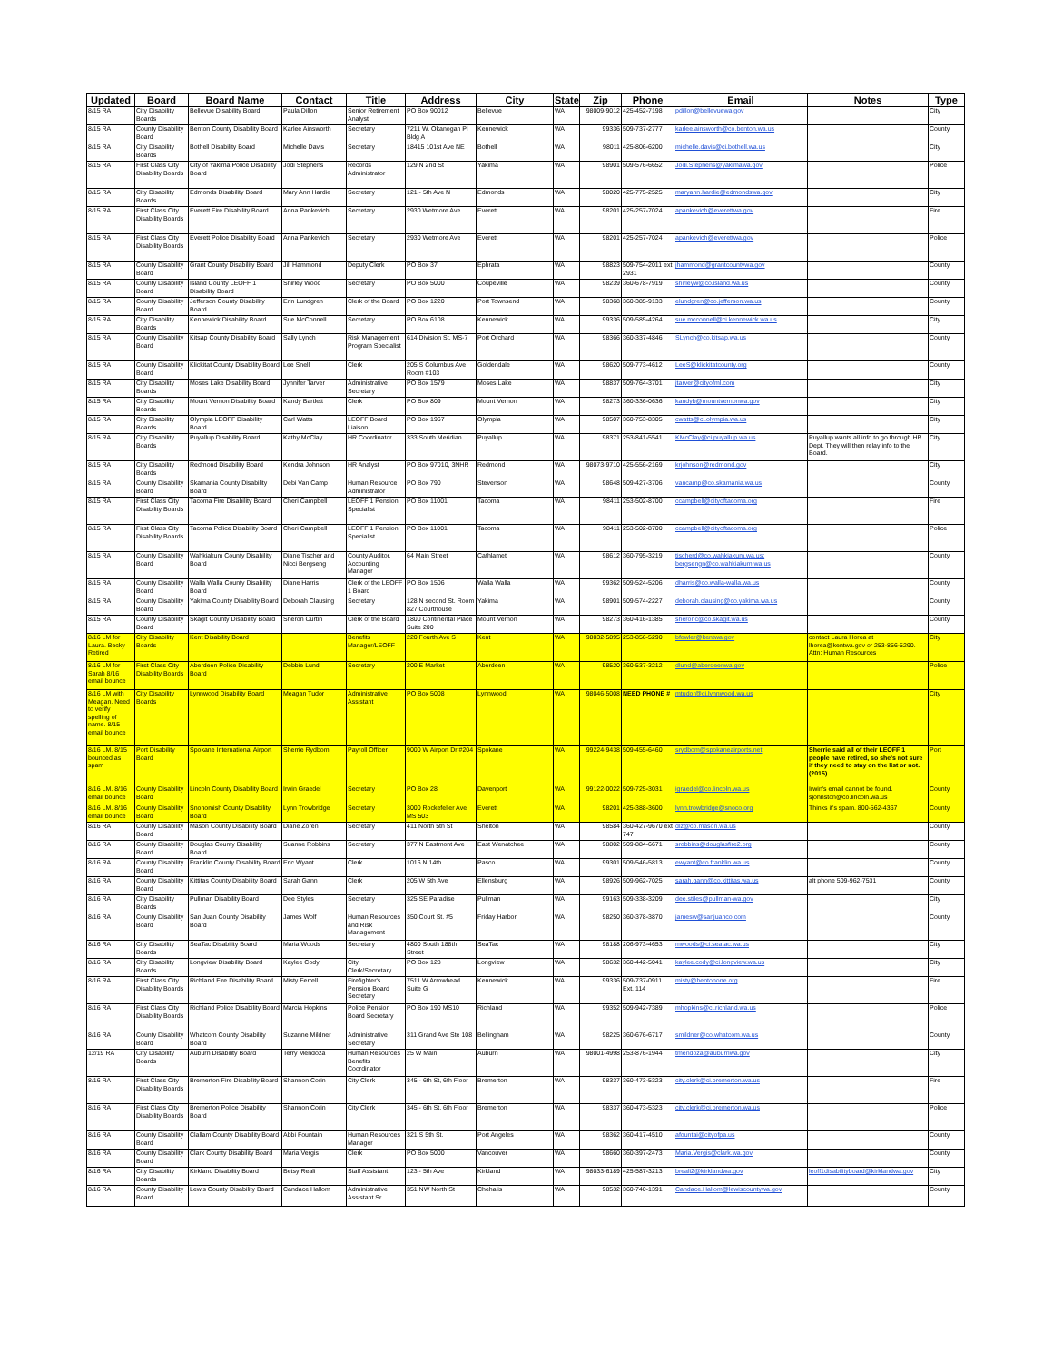| Updated | Board | Board Name | Contact | Title | Address | City | State | Zip | Phone | Email | Notes | Type |
| --- | --- | --- | --- | --- | --- | --- | --- | --- | --- | --- | --- | --- |
| 8/15 RA | City Disability Boards | Bellevue Disability Board | Paula Dillon | Senior Retirement Analyst | PO Box 90012 | Bellevue | WA | 98009-9012 | 425-452-7198 | pdillon@bellevuewa.gov | | City |
| 8/15 RA | County Disability Board | Benton County Disability Board | Karlee Ainsworth | Secretary | 7211 W. Okanogan Pl Bldg A | Kennewick | WA | 99336 | 509-737-2777 | karlee.ainsworth@co.benton.wa.us | | County |
| 8/15 RA | City Disability Boards | Bothell Disability Board | Michelle Davis | Secretary | 18415 101st Ave NE | Bothell | WA | 98011 | 425-806-6200 | michelle.davis@ci.bothell.wa.us | | City |
| 8/15 RA | First Class City Disability Boards | City of Yakima Police Disability Board | Jodi Stephens | Records Administrator | 129 N 2nd St | Yakima | WA | 98901 | 509-576-6652 | Jodi.Stephens@yakimawa.gov | | Police |
| 8/15 RA | City Disability Boards | Edmonds Disability Board | Mary Ann Hardie | Secretary | 121 - 5th Ave N | Edmonds | WA | 98020 | 425-775-2525 | maryann.hardie@edmondswa.gov | | City |
| 8/15 RA | First Class City Disability Boards | Everett Fire Disability Board | Anna Pankevich | Secretary | 2930 Wetmore Ave | Everett | WA | 98201 | 425-257-7024 | apankevich@everettwa.gov | | Fire |
| 8/15 RA | First Class City Disability Boards | Everett Police Disability Board | Anna Pankevich | Secretary | 2930 Wetmore Ave | Everett | WA | 98201 | 425-257-7024 | apankevich@everettwa.gov | | Police |
| 8/15 RA | County Disability Board | Grant County Disability Board | Jill Hammond | Deputy Clerk | PO Box 37 | Ephrata | WA | 98823 | 509-754-2011 ext 2931 | jhammond@grantcountywa.gov | | County |
| 8/15 RA | County Disability Board | Island County LEOFF 1 Disability Board | Shirley Wood | Secretary | PO Box 5000 | Coupeville | WA | 98239 | 360-678-7919 | shirleyw@co.island.wa.us | | County |
| 8/15 RA | County Disability Board | Jefferson County Disability Board | Erin Lundgren | Clerk of the Board | PO Box 1220 | Port Townsend | WA | 98368 | 360-385-9133 | elundgren@co.jefferson.wa.us | | County |
| 8/15 RA | City Disability Boards | Kennewick Disability Board | Sue McConnell | Secretary | PO Box 6108 | Kennewick | WA | 99336 | 509-585-4264 | sue.mcconnell@ci.kennewick.wa.us | | City |
| 8/15 RA | County Disability Board | Kitsap County Disability Board | Sally Lynch | Risk Management Program Specialist | 614 Division St. MS-7 | Port Orchard | WA | 98366 | 360-337-4846 | SLynch@co.kitsap.wa.us | | County |
| 8/15 RA | County Disability Board | Klickitat County Disability Board | Lee Snell | Clerk | 205 S Columbus Ave Room #103 | Goldendale | WA | 98620 | 509-773-4612 | LeeS@klickitatcounty.org | | County |
| 8/15 RA | City Disability Boards | Moses Lake Disability Board | Jynnifer Tarver | Administrative Secretary | PO Box 1579 | Moses Lake | WA | 98837 | 509-764-3701 | jtarver@cityofml.com | | City |
| 8/15 RA | City Disability Boards | Mount Vernon Disability Board | Kandy Bartlett | Clerk | PO Box 809 | Mount Vernon | WA | 98273 | 360-336-0636 | kandyb@mountvernonwa.gov | | City |
| 8/15 RA | City Disability Boards | Olympia LEOFF Disability Board | Carl Watts | LEOFF Board Liaison | PO Box 1967 | Olympia | WA | 98507 | 360-753-8305 | cwatts@ci.olympia.wa.us | | City |
| 8/15 RA | City Disability Boards | Puyallup Disability Board | Kathy McClay | HR Coordinator | 333 South Meridian | Puyallup | WA | 98371 | 253-841-5541 | KMcClay@ci.puyallup.wa.us | Puyallup wants all info to go through HR Dept. They will then relay info to the Board. | City |
| 8/15 RA | City Disability Boards | Redmond Disability Board | Kendra Johnson | HR Analyst | PO Box 97010, 3NHR | Redmond | WA | 98073-9710 | 425-556-2169 | krjohnson@redmond.gov | | City |
| 8/15 RA | County Disability Board | Skamania County Disability Board | Debi Van Camp | Human Resource Administrator | PO Box 790 | Stevenson | WA | 98648 | 509-427-3706 | vancamp@co.skamania.wa.us | | County |
| 8/15 RA | First Class City Disability Boards | Tacoma Fire Disability Board | Cheri Campbell | LEOFF 1 Pension Specialist | PO Box 11001 | Tacoma | WA | 98411 | 253-502-8700 | ccampbell@cityoftacoma.org | | Fire |
| 8/15 RA | First Class City Disability Boards | Tacoma Police Disability Board | Cheri Campbell | LEOFF 1 Pension Specialist | PO Box 11001 | Tacoma | WA | 98411 | 253-502-8700 | ccampbell@cityoftacoma.org | | Police |
| 8/15 RA | County Disability Board | Wahkiakum County Disability Board | Diane Tischer and Nicci Bergseng | County Auditor, Accounting Manager | 64 Main Street | Cathlamet | WA | 98612 | 360-795-3219 | tischerd@co.wahkiakum.wa.us; bergsengn@co.wahkiakum.wa.us | | County |
| 8/15 RA | County Disability Board | Walla Walla County Disability Board | Diane Harris | Clerk of the LEOFF 1 Board | PO Box 1506 | Walla Walla | WA | 99362 | 509-524-5206 | dharris@co.walla-walla.wa.us | | County |
| 8/15 RA | County Disability Board | Yakima County Disability Board | Deborah Clausing | Secretary | 128 N second St. Room 827 Courthouse | Yakima | WA | 98901 | 509-574-2227 | deborah.clausing@co.yakima.wa.us | | County |
| 8/15 RA | County Disability Board | Skagit County Disability Board | Sheron Curtin | Clerk of the Board | 1800 Continental Place Suite 200 | Mount Vernon | WA | 98273 | 360-416-1385 | sheronc@co.skagit.wa.us | | County |
| 8/16 LM for Laura. Becky Retired | City Disability Boards | Kent Disability Board | | Benefits Manager/LEOFF | 220 Fourth Ave S | Kent | WA | 98032-5895 | 253-856-5290 | bfowler@kentwa.gov | contact Laura Horea at lhorea@kentwa.gov or 253-856-5290. Attn: Human Resources | City |
| 8/16 LM for Sarah 8/16 email bounce | First Class City Disability Boards | Aberdeen Police Disability Board | Debbie Lund | Secretary | 200 E Market | Aberdeen | WA | 98520 | 360-537-3212 | dlund@aberdeenwa.gov | | Police |
| 8/16 LM with Meagan. Need to verify spelling of name. 8/15 email bounce | City Disability Boards | Lynnwood Disability Board | Meagan Tudor | Administrative Assistant | PO Box 5008 | Lynnwood | WA | 98046-5008 | NEED PHONE # | mtudor@ci.lynnwood.wa.us | | City |
| 8/16 LM. 8/15 bounced as spam | Port Disability Board | Spokane International Airport | Sherrie Rydbom | Payroll Officer | 9000 W Airport Dr #204 | Spokane | WA | 99224-9438 | 509-455-6460 | srydbom@spokaneairports.net | Sherrie said all of their LEOFF 1 people have retired, so she's not sure if they need to stay on the list or not. (2015) | Port |
| 8/16 LM. 8/16 email bounce | County Disability Board | Lincoln County Disability Board | Irwin Graedel | Secretary | PO Box 28 | Davenport | WA | 99122-0022 | 509-725-3031 | igraedel@co.lincoln.wa.us | Irwin's email cannot be found. sjohnston@co.lincoln.wa.us | County |
| 8/16 LM. 8/16 email bounce | County Disability Board | Snohomish County Disability Board | Lynn Trowbridge | Secretary | 3000 Rockefeller Ave MS 503 | Everett | WA | 98201 | 425-388-3600 | lynn.trowbridge@snoco.org | Thinks it's spam. 800-562-4367 | County |
| 8/16 RA | County Disability Board | Mason County Disability Board | Diane Zoren | Secretary | 411 North 5th St | Shelton | WA | 98584 | 360-427-9670 ext 747 | dlz@co.mason.wa.us | | County |
| 8/16 RA | County Disability Board | Douglas County Disability Board | Suanne Robbins | Secretary | 377 N Eastmont Ave | East Wenatchee | WA | 98802 | 509-884-6671 | srobbins@douglasfire2.org | | County |
| 8/16 RA | County Disability Board | Franklin County Disability Board | Eric Wyant | Clerk | 1016 N 14th | Pasco | WA | 99301 | 509-546-5813 | ewyant@co.franklin.wa.us | | County |
| 8/16 RA | County Disability Board | Kittitas County Disability Board | Sarah Gann | Clerk | 205 W 5th Ave | Ellensburg | WA | 98926 | 509-962-7025 | sarah.gann@co.kittitas.wa.us | alt phone 509-962-7531 | County |
| 8/16 RA | City Disability Boards | Pullman Disability Board | Dee Styles | Secretary | 325 SE Paradise | Pullman | WA | 99163 | 509-338-3209 | dee.stiles@pullman-wa.gov | | City |
| 8/16 RA | County Disability Board | San Juan County Disability Board | James Wolf | Human Resources and Risk Management | 350 Court St. #5 | Friday Harbor | WA | 98250 | 360-378-3870 | jamesw@sanjuanco.com | | County |
| 8/16 RA | City Disability Boards | SeaTac Disability Board | Maria Woods | Secretary | 4800 South 188th Street | SeaTac | WA | 98188 | 206-973-4653 | mwoods@ci.seatac.wa.us | | City |
| 8/16 RA | City Disability Boards | Longview Disability Board | Kaylee Cody | City Clerk/Secretary | PO Box 128 | Longview | WA | 98632 | 360-442-5041 | kaylee.cody@ci.longview.wa.us | | City |
| 8/16 RA | First Class City Disability Boards | Richland Fire Disability Board | Misty Ferrell | Firefighter's Pension Board Secretary | 7511 W Arrowhead Suite G | Kennewick | WA | 99336 | 509-737-0911 Ext. 114 | misty@bentonone.org | | Fire |
| 8/16 RA | First Class City Disability Boards | Richland Police Disability Board | Marcia Hopkins | Police Pension Board Secretary | PO Box 190 MS10 | Richland | WA | 99352 | 509-942-7389 | mhopkins@ci.richland.wa.us | | Police |
| 8/16 RA | County Disability Board | Whatcom County Disability Board | Suzanne Mildner | Administrative Secretary | 311 Grand Ave Ste 108 | Bellingham | WA | 98225 | 360-676-6717 | smildner@co.whatcom.wa.us | | County |
| 12/19 RA | City Disability Boards | Auburn Disability Board | Terry Mendoza | Human Resources Benefits Coordinator | 25 W Main | Auburn | WA | 98001-4998 | 253-876-1944 | tmendoza@auburnwa.gov | | City |
| 8/16 RA | First Class City Disability Boards | Bremerton Fire Disability Board | Shannon Corin | City Clerk | 345 - 6th St, 6th Floor | Bremerton | WA | 98337 | 360-473-5323 | city.clerk@ci.bremerton.wa.us | | Fire |
| 8/16 RA | First Class City Disability Boards | Bremerton Police Disability Board | Shannon Corin | City Clerk | 345 - 6th St, 6th Floor | Bremerton | WA | 98337 | 360-473-5323 | city.clerk@ci.bremerton.wa.us | | Police |
| 8/16 RA | County Disability Board | Clallam County Disability Board | Abbi Fountain | Human Resources Manager | 321 S 5th St. | Port Angeles | WA | 98362 | 360-417-4510 | afountai@cityofpa.us | | County |
| 8/16 RA | County Disability Board | Clark County Disability Board | Maria Vergis | Clerk | PO Box 5000 | Vancouver | WA | 98660 | 360-397-2473 | Maria.Vergis@clark.wa.gov | | County |
| 8/16 RA | City Disability Boards | Kirkland Disability Board | Betsy Reali | Staff Assistant | 123 - 5th Ave | Kirkland | WA | 98033-6189 | 425-587-3213 | breali2@kirklandwa.gov | leoff1disabilityboard@kirklandwa.gov | City |
| 8/16 RA | County Disability Board | Lewis County Disability Board | Candace Hallom | Administrative Assistant Sr. | 351 NW North St | Chehalis | WA | 98532 | 360-740-1391 | Candace.Hallom@lewiscountywa.gov | | County |